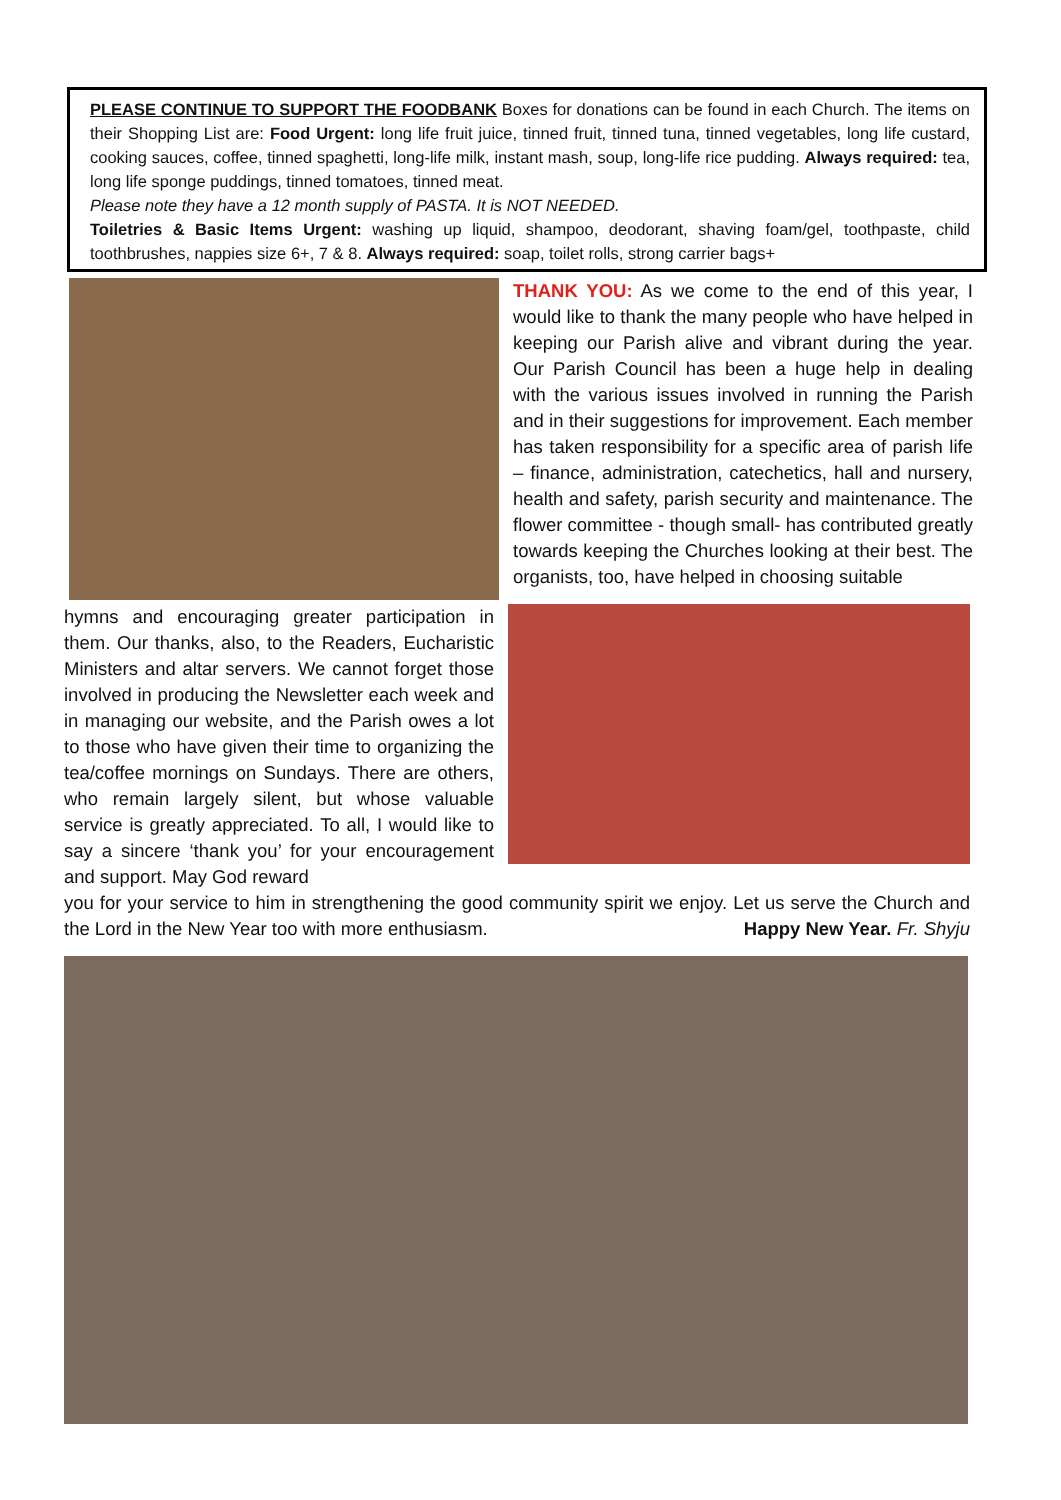PLEASE CONTINUE TO SUPPORT THE FOODBANK Boxes for donations can be found in each Church. The items on their Shopping List are: Food Urgent: long life fruit juice, tinned fruit, tinned tuna, tinned vegetables, long life custard, cooking sauces, coffee, tinned spaghetti, long-life milk, instant mash, soup, long-life rice pudding. Always required: tea, long life sponge puddings, tinned tomatoes, tinned meat.
Please note they have a 12 month supply of PASTA. It is NOT NEEDED.
Toiletries & Basic Items Urgent: washing up liquid, shampoo, deodorant, shaving foam/gel, toothpaste, child toothbrushes, nappies size 6+, 7 & 8. Always required: soap, toilet rolls, strong carrier bags+
THANK YOU: As we come to the end of this year, I would like to thank the many people who have helped in keeping our Parish alive and vibrant during the year. Our Parish Council has been a huge help in dealing with the various issues involved in running the Parish and in their suggestions for improvement. Each member has taken responsibility for a specific area of parish life – finance, administration, catechetics, hall and nursery, health and safety, parish security and maintenance. The flower committee - though small- has contributed greatly towards keeping the Churches looking at their best. The organists, too, have helped in choosing suitable
hymns and encouraging greater participation in them. Our thanks, also, to the Readers, Eucharistic Ministers and altar servers. We cannot forget those involved in producing the Newsletter each week and in managing our website, and the Parish owes a lot to those who have given their time to organizing the tea/coffee mornings on Sundays. There are others, who remain largely silent, but whose valuable service is greatly appreciated. To all, I would like to say a sincere ‘thank you’ for your encouragement and support. May God reward
you for your service to him in strengthening the good community spirit we enjoy. Let us serve the Church and the Lord in the New Year too with more enthusiasm. Happy New Year. Fr. Shyju